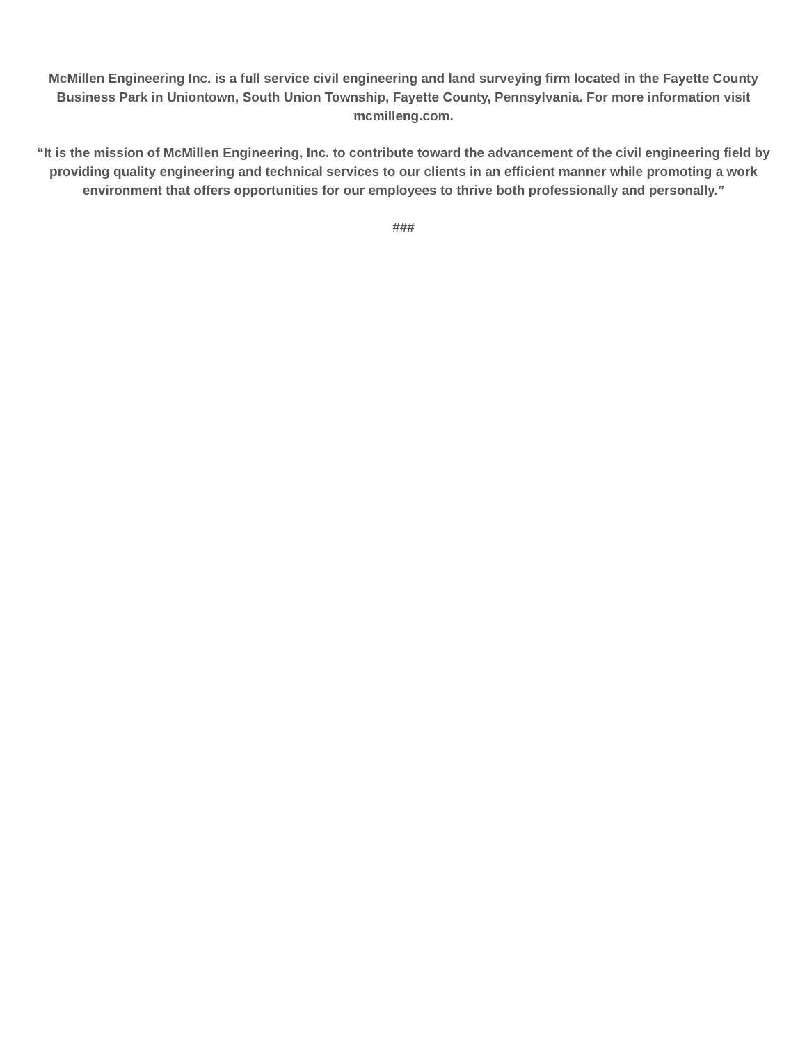McMillen Engineering Inc. is a full service civil engineering and land surveying firm located in the Fayette County Business Park in Uniontown, South Union Township, Fayette County, Pennsylvania. For more information visit mcmilleng.com.
“It is the mission of McMillen Engineering, Inc. to contribute toward the advancement of the civil engineering field by providing quality engineering and technical services to our clients in an efficient manner while promoting a work environment that offers opportunities for our employees to thrive both professionally and personally.”
###